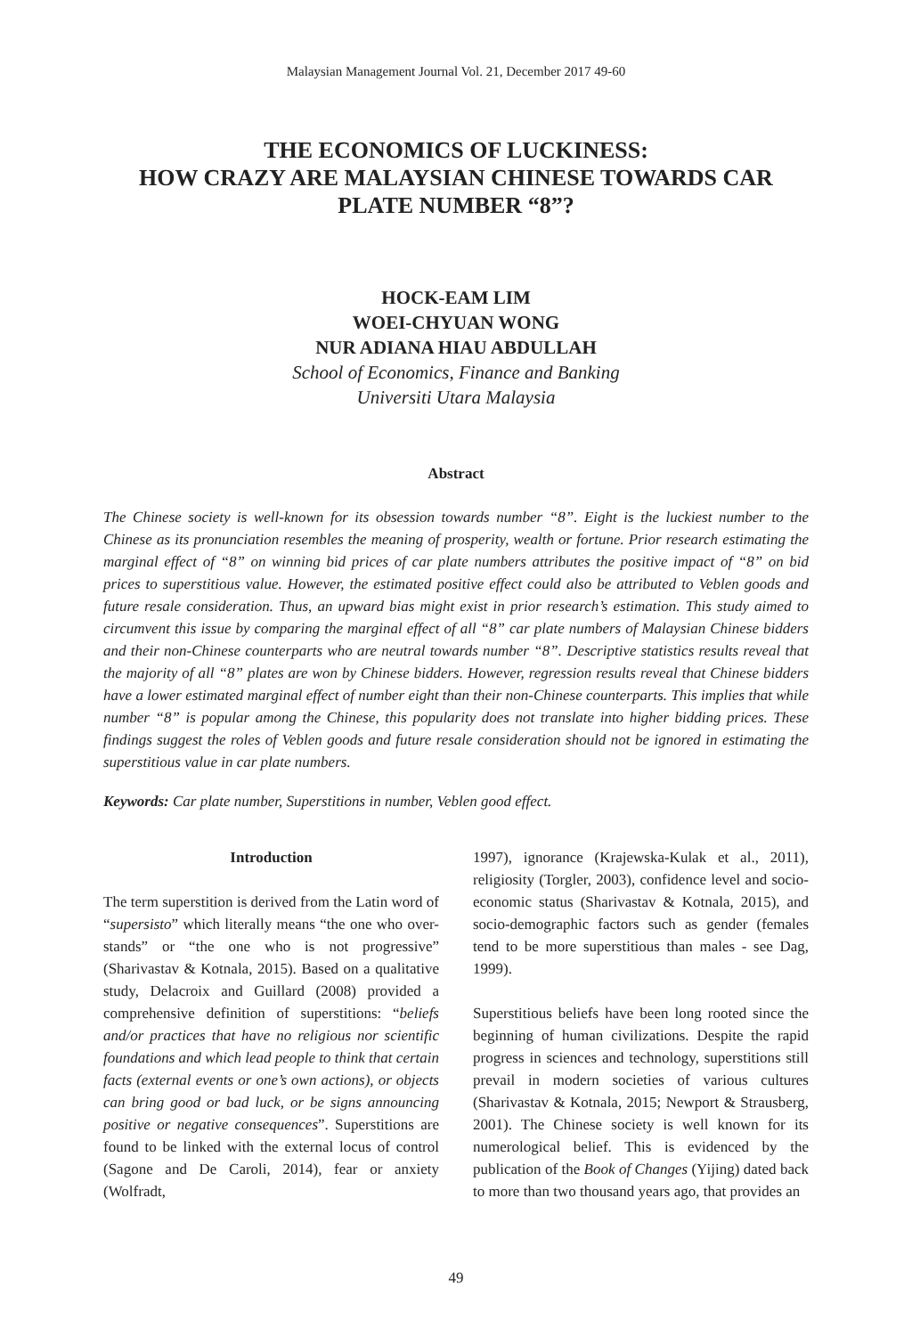Malaysian Management Journal Vol. 21, December 2017 49-60
THE ECONOMICS OF LUCKINESS:
HOW CRAZY ARE MALAYSIAN CHINESE TOWARDS CAR PLATE NUMBER “8”?
HOCK-EAM LIM
WOEI-CHYUAN WONG
NUR ADIANA HIAU ABDULLAH
School of Economics, Finance and Banking
Universiti Utara Malaysia
Abstract
The Chinese society is well-known for its obsession towards number “8”. Eight is the luckiest number to the Chinese as its pronunciation resembles the meaning of prosperity, wealth or fortune. Prior research estimating the marginal effect of “8” on winning bid prices of car plate numbers attributes the positive impact of “8” on bid prices to superstitious value. However, the estimated positive effect could also be attributed to Veblen goods and future resale consideration. Thus, an upward bias might exist in prior research’s estimation. This study aimed to circumvent this issue by comparing the marginal effect of all “8” car plate numbers of Malaysian Chinese bidders and their non-Chinese counterparts who are neutral towards number “8”. Descriptive statistics results reveal that the majority of all “8” plates are won by Chinese bidders. However, regression results reveal that Chinese bidders have a lower estimated marginal effect of number eight than their non-Chinese counterparts. This implies that while number “8” is popular among the Chinese, this popularity does not translate into higher bidding prices. These findings suggest the roles of Veblen goods and future resale consideration should not be ignored in estimating the superstitious value in car plate numbers.
Keywords: Car plate number, Superstitions in number, Veblen good effect.
Introduction
The term superstition is derived from the Latin word of “supersisto” which literally means “the one who over-stands” or “the one who is not progressive” (Sharivastav & Kotnala, 2015). Based on a qualitative study, Delacroix and Guillard (2008) provided a comprehensive definition of superstitions: “beliefs and/or practices that have no religious nor scientific foundations and which lead people to think that certain facts (external events or one’s own actions), or objects can bring good or bad luck, or be signs announcing positive or negative consequences”. Superstitions are found to be linked with the external locus of control (Sagone and De Caroli, 2014), fear or anxiety (Wolfradt,
1997), ignorance (Krajewska-Kulak et al., 2011), religiosity (Torgler, 2003), confidence level and socio-economic status (Sharivastav & Kotnala, 2015), and socio-demographic factors such as gender (females tend to be more superstitious than males - see Dag, 1999).
Superstitious beliefs have been long rooted since the beginning of human civilizations. Despite the rapid progress in sciences and technology, superstitions still prevail in modern societies of various cultures (Sharivastav & Kotnala, 2015; Newport & Strausberg, 2001). The Chinese society is well known for its numerological belief. This is evidenced by the publication of the Book of Changes (Yijing) dated back to more than two thousand years ago, that provides an
49